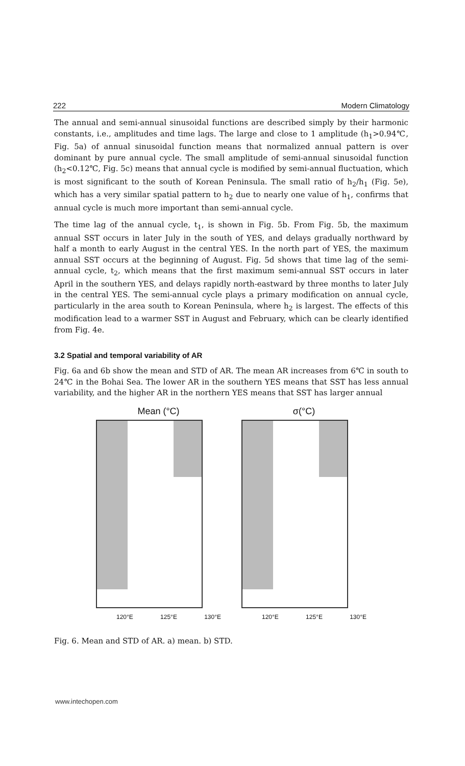222 Modern Climatology
The annual and semi-annual sinusoidal functions are described simply by their harmonic constants, i.e., amplitudes and time lags. The large and close to 1 amplitude (h<sub>1</sub>>0.94℃, Fig. 5a) of annual sinusoidal function means that normalized annual pattern is over dominant by pure annual cycle. The small amplitude of semi-annual sinusoidal function (h<sub>2</sub><0.12℃, Fig. 5c) means that annual cycle is modified by semi-annual fluctuation, which is most significant to the south of Korean Peninsula. The small ratio of h<sub>2</sub>/h<sub>1</sub> (Fig. 5e), which has a very similar spatial pattern to h<sub>2</sub> due to nearly one value of h<sub>1</sub>, confirms that annual cycle is much more important than semi-annual cycle.
The time lag of the annual cycle, t<sub>1</sub>, is shown in Fig. 5b. From Fig. 5b, the maximum annual SST occurs in later July in the south of YES, and delays gradually northward by half a month to early August in the central YES. In the north part of YES, the maximum annual SST occurs at the beginning of August. Fig. 5d shows that time lag of the semi-annual cycle, t<sub>2</sub>, which means that the first maximum semi-annual SST occurs in later April in the southern YES, and delays rapidly north-eastward by three months to later July in the central YES. The semi-annual cycle plays a primary modification on annual cycle, particularly in the area south to Korean Peninsula, where h<sub>2</sub> is largest. The effects of this modification lead to a warmer SST in August and February, which can be clearly identified from Fig. 4e.
3.2 Spatial and temporal variability of AR
Fig. 6a and 6b show the mean and STD of AR. The mean AR increases from 6℃ in south to 24℃ in the Bohai Sea. The lower AR in the southern YES means that SST has less annual variability, and the higher AR in the northern YES means that SST has larger annual
Mean (°C)
120°E 125°E 130°E
σ(°C)
120°E 125°E 130°E
Fig. 6. Mean and STD of AR. a) mean. b) STD.
www.intechopen.com